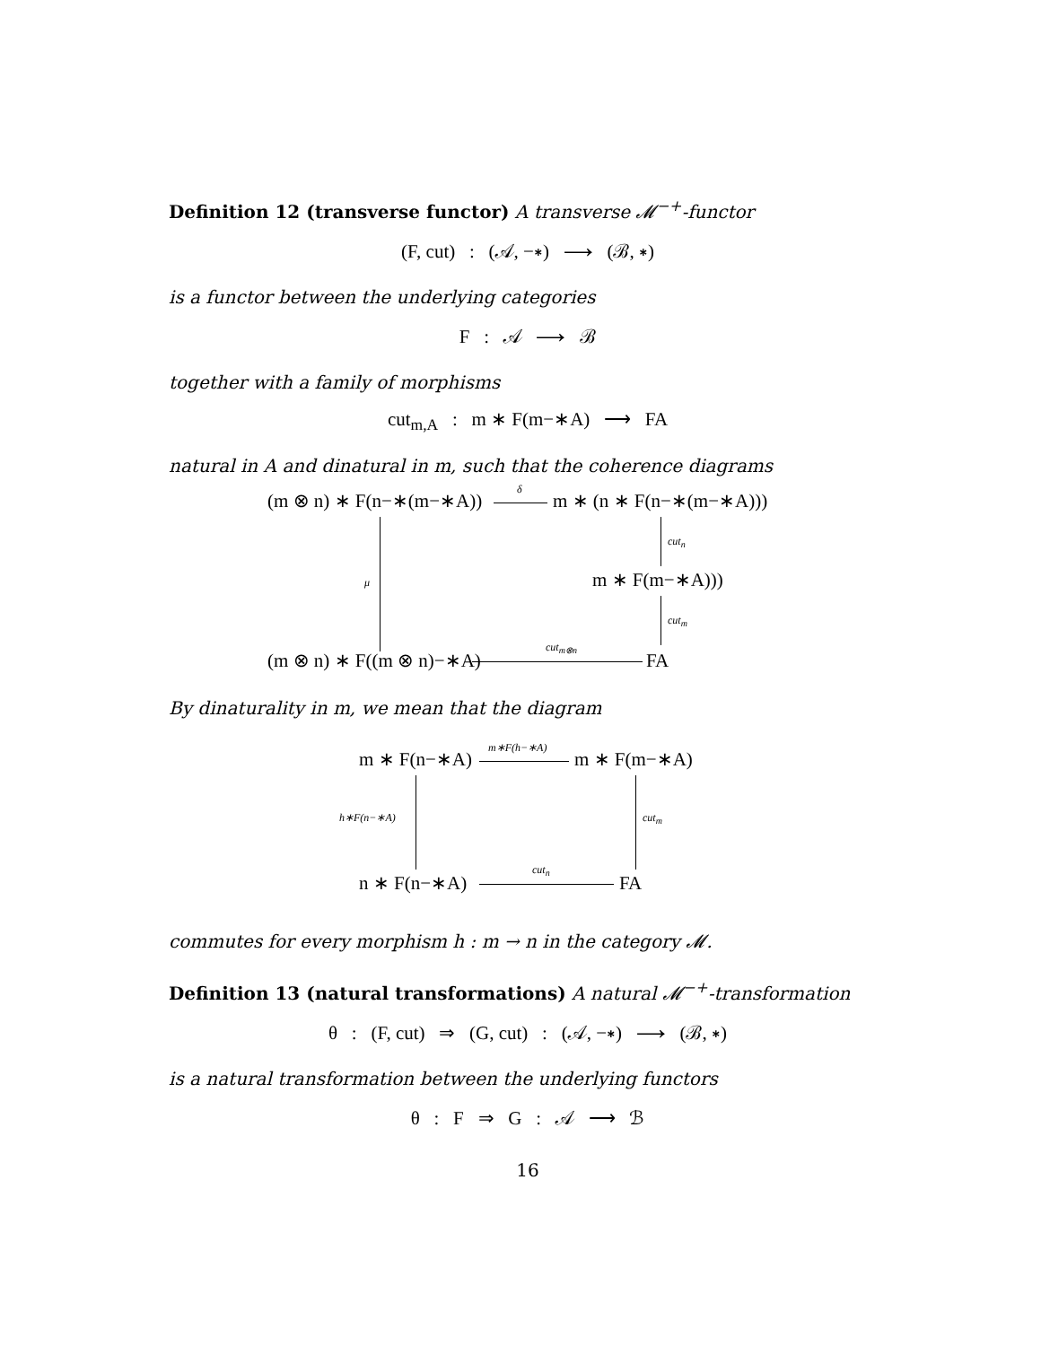Definition 12 (transverse functor) A transverse 𝓜<sup>−+</sup>-functor
(F, cut) : (𝒜, −∗) ⟶ (ℬ, ∗)
is a functor between the underlying categories
F : 𝒜 ⟶ ℬ
together with a family of morphisms
cut<sub>m,A</sub> : m ∗ F(m−∗A) ⟶ FA
natural in A and dinatural in m, such that the coherence diagrams
(m ⊗ n) ∗ F(n−∗(m−∗A))
δ
m ∗ (n ∗ F(n−∗(m−∗A)))
μ
cut<sub>n</sub>
m ∗ F(m−∗A)))
cut<sub>m</sub>
(m ⊗ n) ∗ F((m ⊗ n)−∗A)
cut<sub>m⊗n</sub>
FA
By dinaturality in m, we mean that the diagram
m ∗ F(n−∗A)
m∗F(h−∗A)
m ∗ F(m−∗A)
h∗F(n−∗A) cut<sub>m</sub>
n ∗ F(n−∗A)
cut<sub>n</sub>
FA
commutes for every morphism h : m → n in the category 𝓜.
Definition 13 (natural transformations) A natural 𝓜<sup>−+</sup>-transformation
θ : (F, cut) ⇒ (G, cut) : (𝒜, −∗) ⟶ (ℬ, ∗)
is a natural transformation between the underlying functors
θ : F ⇒ G : 𝒜 ⟶ ℬ
16